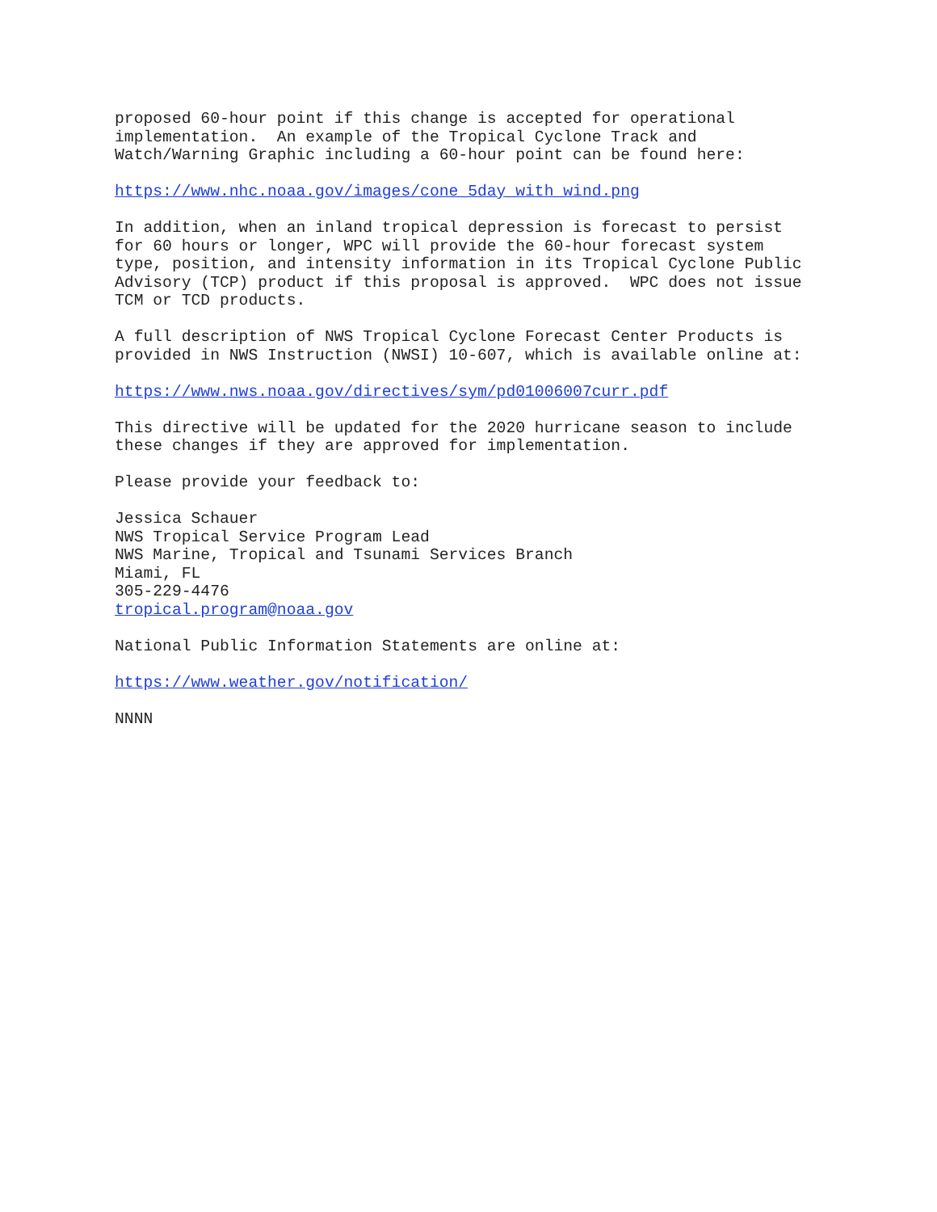proposed 60-hour point if this change is accepted for operational
implementation.  An example of the Tropical Cyclone Track and
Watch/Warning Graphic including a 60-hour point can be found here:
https://www.nhc.noaa.gov/images/cone_5day_with_wind.png
In addition, when an inland tropical depression is forecast to persist
for 60 hours or longer, WPC will provide the 60-hour forecast system
type, position, and intensity information in its Tropical Cyclone Public
Advisory (TCP) product if this proposal is approved.  WPC does not issue
TCM or TCD products.
A full description of NWS Tropical Cyclone Forecast Center Products is
provided in NWS Instruction (NWSI) 10-607, which is available online at:
https://www.nws.noaa.gov/directives/sym/pd01006007curr.pdf
This directive will be updated for the 2020 hurricane season to include
these changes if they are approved for implementation.
Please provide your feedback to:
Jessica Schauer
NWS Tropical Service Program Lead
NWS Marine, Tropical and Tsunami Services Branch
Miami, FL
305-229-4476
tropical.program@noaa.gov
National Public Information Statements are online at:
https://www.weather.gov/notification/
NNNN